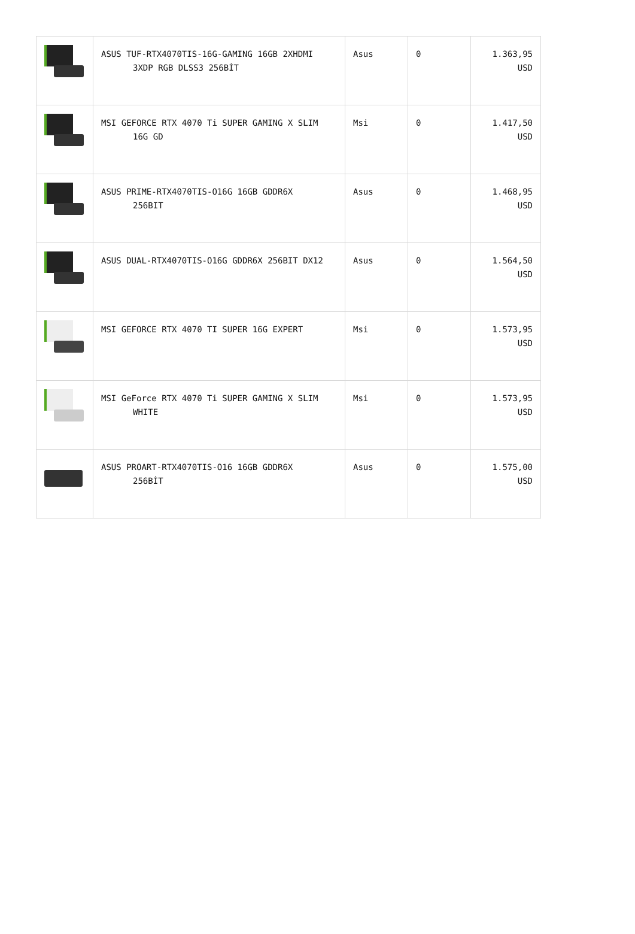| | ASUS TUF-RTX4070TIS-16G-GAMING 16GB 2XHDMI 3XDP RGB DLSS3 256BİT | Asus | 0 | 1.363,95 USD |
| | MSI GEFORCE RTX 4070 Ti SUPER GAMING X SLIM 16G GD | Msi | 0 | 1.417,50 USD |
| | ASUS PRIME-RTX4070TIS-O16G 16GB GDDR6X 256BIT | Asus | 0 | 1.468,95 USD |
| | ASUS DUAL-RTX4070TIS-O16G GDDR6X 256BIT DX12 | Asus | 0 | 1.564,50 USD |
| | MSI GEFORCE RTX 4070 TI SUPER 16G EXPERT | Msi | 0 | 1.573,95 USD |
| | MSI GeForce RTX 4070 Ti SUPER GAMING X SLIM WHITE | Msi | 0 | 1.573,95 USD |
| | ASUS PROART-RTX4070TIS-O16 16GB GDDR6X 256BİT | Asus | 0 | 1.575,00 USD |